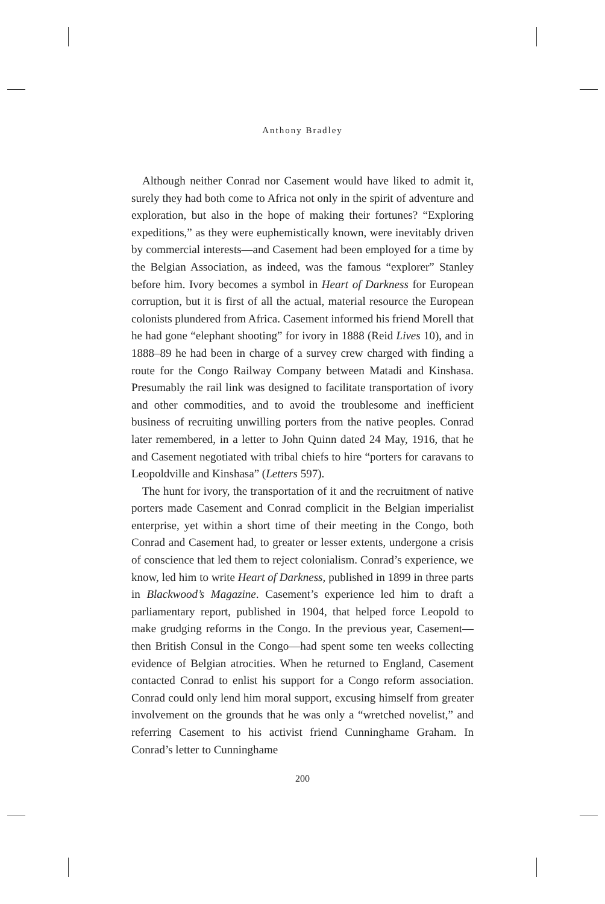Anthony Bradley
Although neither Conrad nor Casement would have liked to admit it, surely they had both come to Africa not only in the spirit of adventure and exploration, but also in the hope of making their fortunes? “Exploring expeditions,” as they were euphemistically known, were inevitably driven by commercial interests—and Casement had been employed for a time by the Belgian Association, as indeed, was the famous “explorer” Stanley before him. Ivory becomes a symbol in Heart of Darkness for European corruption, but it is first of all the actual, material resource the European colonists plundered from Africa. Casement informed his friend Morell that he had gone “elephant shooting” for ivory in 1888 (Reid Lives 10), and in 1888–89 he had been in charge of a survey crew charged with finding a route for the Congo Railway Company between Matadi and Kinshasa. Presumably the rail link was designed to facilitate transportation of ivory and other commodities, and to avoid the troublesome and inefficient business of recruiting unwilling porters from the native peoples. Conrad later remembered, in a letter to John Quinn dated 24 May, 1916, that he and Casement negotiated with tribal chiefs to hire “porters for caravans to Leopoldville and Kinshasa” (Letters 597).
The hunt for ivory, the transportation of it and the recruitment of native porters made Casement and Conrad complicit in the Belgian imperialist enterprise, yet within a short time of their meeting in the Congo, both Conrad and Casement had, to greater or lesser extents, undergone a crisis of conscience that led them to reject colonialism. Conrad’s experience, we know, led him to write Heart of Darkness, published in 1899 in three parts in Blackwood’s Magazine. Casement’s experience led him to draft a parliamentary report, published in 1904, that helped force Leopold to make grudging reforms in the Congo. In the previous year, Casement—then British Consul in the Congo—had spent some ten weeks collecting evidence of Belgian atrocities. When he returned to England, Casement contacted Conrad to enlist his support for a Congo reform association. Conrad could only lend him moral support, excusing himself from greater involvement on the grounds that he was only a “wretched novelist,” and referring Casement to his activist friend Cunninghame Graham. In Conrad’s letter to Cunninghame
200